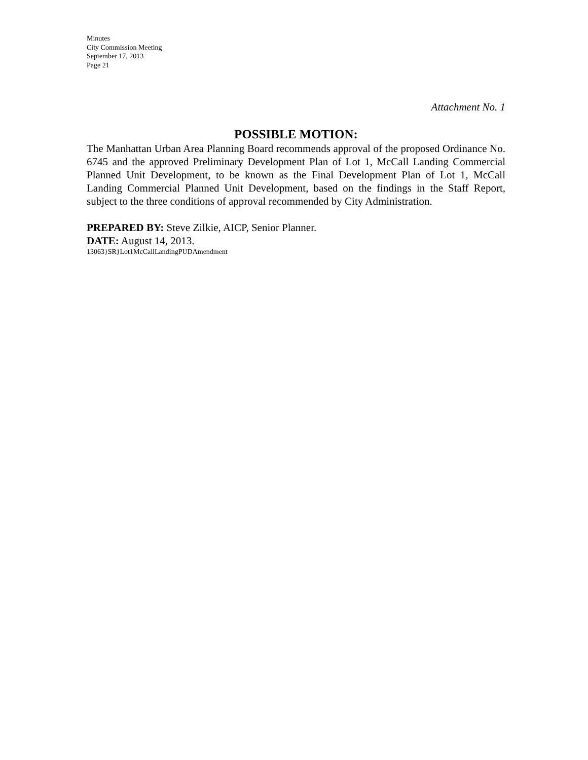Minutes
City Commission Meeting
September 17, 2013
Page 21
Attachment No. 1
POSSIBLE MOTION:
The Manhattan Urban Area Planning Board recommends approval of the proposed Ordinance No. 6745 and the approved Preliminary Development Plan of Lot 1, McCall Landing Commercial Planned Unit Development, to be known as the Final Development Plan of Lot 1, McCall Landing Commercial Planned Unit Development, based on the findings in the Staff Report, subject to the three conditions of approval recommended by City Administration.
PREPARED BY: Steve Zilkie, AICP, Senior Planner.
DATE: August 14, 2013.
13063}SR}Lot1McCallLandingPUDAmendment